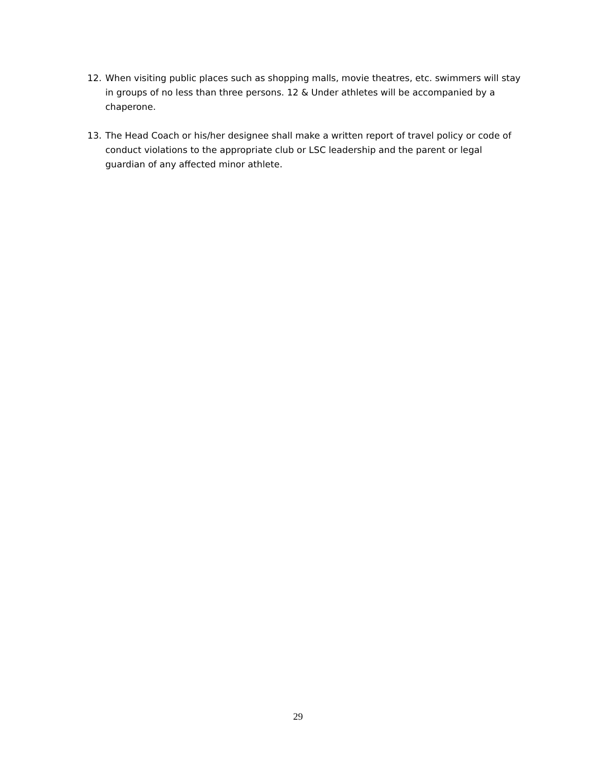12. When visiting public places such as shopping malls, movie theatres, etc. swimmers will stay in groups of no less than three persons. 12 & Under athletes will be accompanied by a chaperone.
13. The Head Coach or his/her designee shall make a written report of travel policy or code of conduct violations to the appropriate club or LSC leadership and the parent or legal guardian of any affected minor athlete.
29